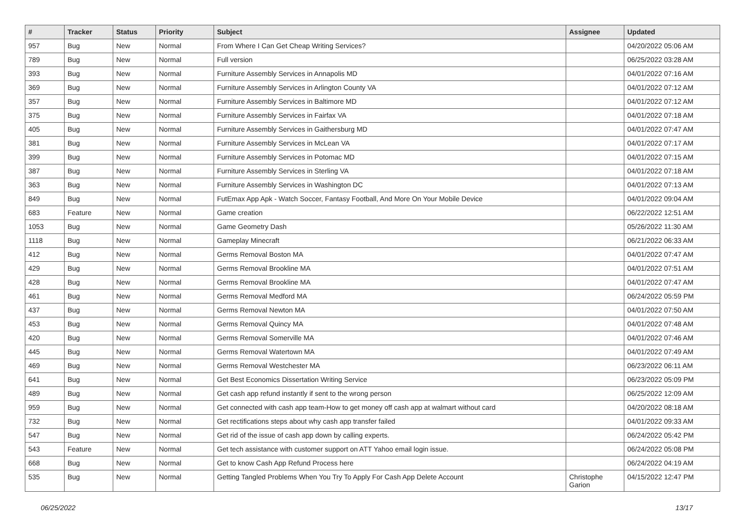| # | Tracker | Status | Priority | Subject | Assignee | Updated |
| --- | --- | --- | --- | --- | --- | --- |
| 957 | Bug | New | Normal | From Where I Can Get Cheap Writing Services? | | 04/20/2022 05:06 AM |
| 789 | Bug | New | Normal | Full version | | 06/25/2022 03:28 AM |
| 393 | Bug | New | Normal | Furniture Assembly Services in Annapolis MD | | 04/01/2022 07:16 AM |
| 369 | Bug | New | Normal | Furniture Assembly Services in Arlington County VA | | 04/01/2022 07:12 AM |
| 357 | Bug | New | Normal | Furniture Assembly Services in Baltimore MD | | 04/01/2022 07:12 AM |
| 375 | Bug | New | Normal | Furniture Assembly Services in Fairfax VA | | 04/01/2022 07:18 AM |
| 405 | Bug | New | Normal | Furniture Assembly Services in Gaithersburg MD | | 04/01/2022 07:47 AM |
| 381 | Bug | New | Normal | Furniture Assembly Services in McLean VA | | 04/01/2022 07:17 AM |
| 399 | Bug | New | Normal | Furniture Assembly Services in Potomac MD | | 04/01/2022 07:15 AM |
| 387 | Bug | New | Normal | Furniture Assembly Services in Sterling VA | | 04/01/2022 07:18 AM |
| 363 | Bug | New | Normal | Furniture Assembly Services in Washington DC | | 04/01/2022 07:13 AM |
| 849 | Bug | New | Normal | FutEmax App Apk - Watch Soccer, Fantasy Football, And More On Your Mobile Device | | 04/01/2022 09:04 AM |
| 683 | Feature | New | Normal | Game creation | | 06/22/2022 12:51 AM |
| 1053 | Bug | New | Normal | Game Geometry Dash | | 05/26/2022 11:30 AM |
| 1118 | Bug | New | Normal | Gameplay Minecraft | | 06/21/2022 06:33 AM |
| 412 | Bug | New | Normal | Germs Removal Boston MA | | 04/01/2022 07:47 AM |
| 429 | Bug | New | Normal | Germs Removal Brookline MA | | 04/01/2022 07:51 AM |
| 428 | Bug | New | Normal | Germs Removal Brookline MA | | 04/01/2022 07:47 AM |
| 461 | Bug | New | Normal | Germs Removal Medford MA | | 06/24/2022 05:59 PM |
| 437 | Bug | New | Normal | Germs Removal Newton MA | | 04/01/2022 07:50 AM |
| 453 | Bug | New | Normal | Germs Removal Quincy MA | | 04/01/2022 07:48 AM |
| 420 | Bug | New | Normal | Germs Removal Somerville MA | | 04/01/2022 07:46 AM |
| 445 | Bug | New | Normal | Germs Removal Watertown MA | | 04/01/2022 07:49 AM |
| 469 | Bug | New | Normal | Germs Removal Westchester MA | | 06/23/2022 06:11 AM |
| 641 | Bug | New | Normal | Get Best Economics Dissertation Writing Service | | 06/23/2022 05:09 PM |
| 489 | Bug | New | Normal | Get cash app refund instantly if sent to the wrong person | | 06/25/2022 12:09 AM |
| 959 | Bug | New | Normal | Get connected with cash app team-How to get money off cash app at walmart without card | | 04/20/2022 08:18 AM |
| 732 | Bug | New | Normal | Get rectifications steps about why cash app transfer failed | | 04/01/2022 09:33 AM |
| 547 | Bug | New | Normal | Get rid of the issue of cash app down by calling experts. | | 06/24/2022 05:42 PM |
| 543 | Feature | New | Normal | Get tech assistance with customer support on ATT Yahoo email login issue. | | 06/24/2022 05:08 PM |
| 668 | Bug | New | Normal | Get to know Cash App Refund Process here | | 06/24/2022 04:19 AM |
| 535 | Bug | New | Normal | Getting Tangled Problems When You Try To Apply For Cash App Delete Account | Christophe Garion | 04/15/2022 12:47 PM |
06/25/2022 13/17